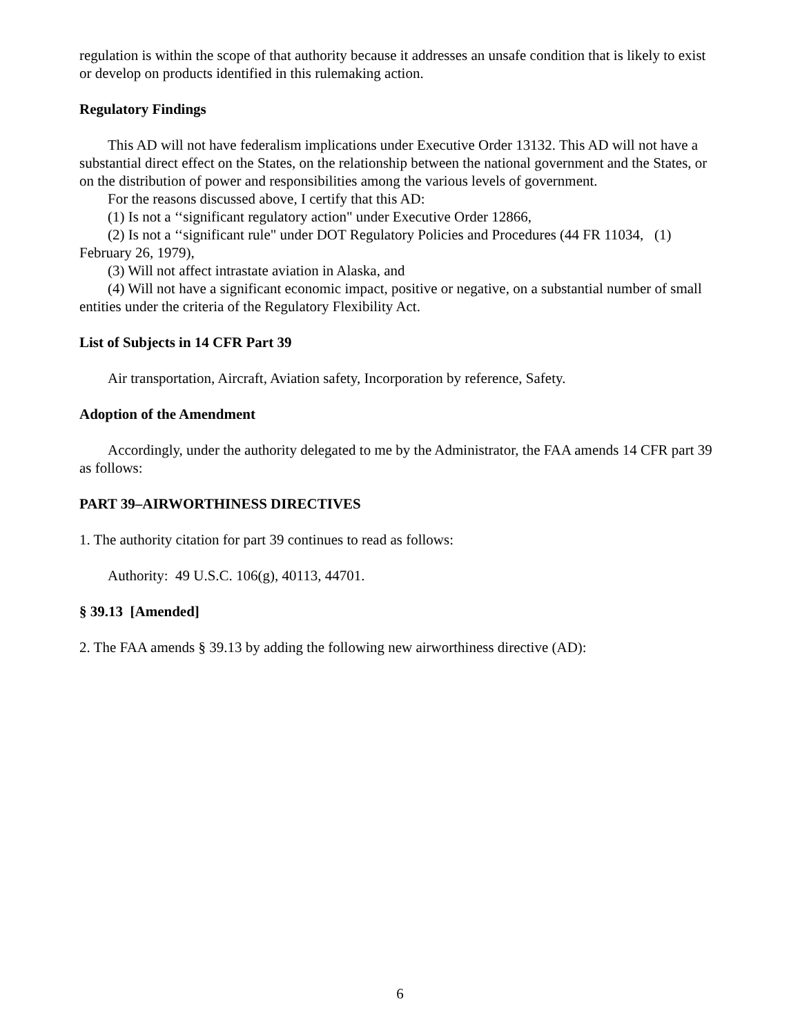regulation is within the scope of that authority because it addresses an unsafe condition that is likely to exist or develop on products identified in this rulemaking action.
Regulatory Findings
This AD will not have federalism implications under Executive Order 13132. This AD will not have a substantial direct effect on the States, on the relationship between the national government and the States, or on the distribution of power and responsibilities among the various levels of government.
For the reasons discussed above, I certify that this AD:
(1) Is not a ‘‘significant regulatory action" under Executive Order 12866,
(2) Is not a ‘‘significant rule" under DOT Regulatory Policies and Procedures (44 FR 11034, (1) February 26, 1979),
(3) Will not affect intrastate aviation in Alaska, and
(4) Will not have a significant economic impact, positive or negative, on a substantial number of small entities under the criteria of the Regulatory Flexibility Act.
List of Subjects in 14 CFR Part 39
Air transportation, Aircraft, Aviation safety, Incorporation by reference, Safety.
Adoption of the Amendment
Accordingly, under the authority delegated to me by the Administrator, the FAA amends 14 CFR part 39 as follows:
PART 39–AIRWORTHINESS DIRECTIVES
1. The authority citation for part 39 continues to read as follows:
Authority: 49 U.S.C. 106(g), 40113, 44701.
§ 39.13 [Amended]
2. The FAA amends § 39.13 by adding the following new airworthiness directive (AD):
6